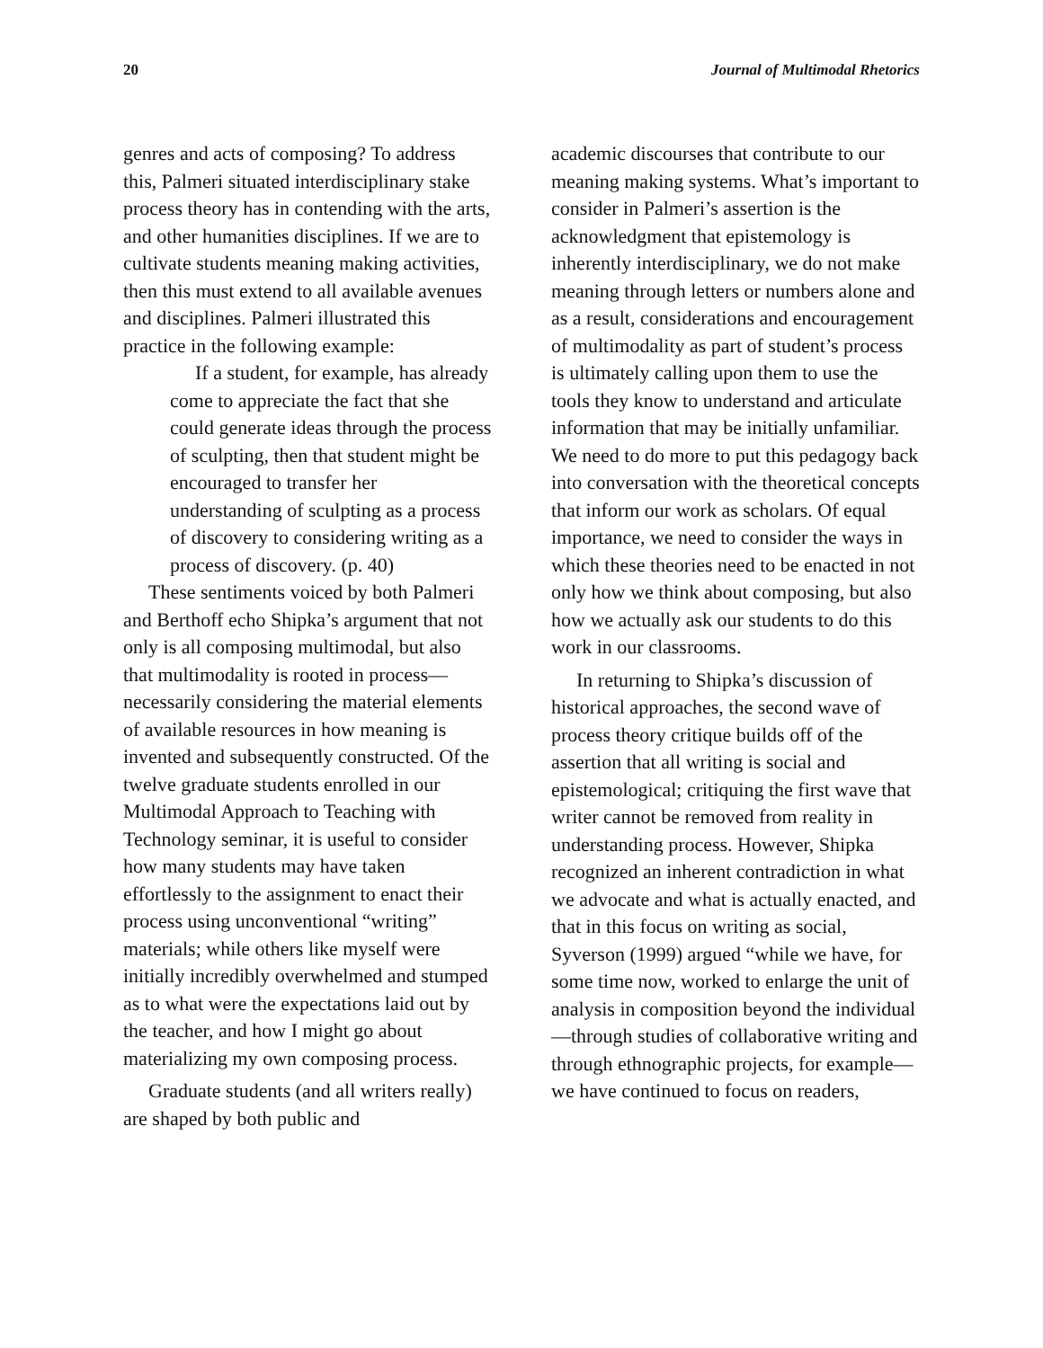20 Journal of Multimodal Rhetorics
genres and acts of composing? To address this, Palmeri situated interdisciplinary stake process theory has in contending with the arts, and other humanities disciplines. If we are to cultivate students meaning making activities, then this must extend to all available avenues and disciplines. Palmeri illustrated this practice in the following example:
If a student, for example, has already come to appreciate the fact that she could generate ideas through the process of sculpting, then that student might be encouraged to transfer her understanding of sculpting as a process of discovery to considering writing as a process of discovery. (p. 40)
These sentiments voiced by both Palmeri and Berthoff echo Shipka’s argument that not only is all composing multimodal, but also that multimodality is rooted in process—necessarily considering the material elements of available resources in how meaning is invented and subsequently constructed. Of the twelve graduate students enrolled in our Multimodal Approach to Teaching with Technology seminar, it is useful to consider how many students may have taken effortlessly to the assignment to enact their process using unconventional “writing” materials; while others like myself were initially incredibly overwhelmed and stumped as to what were the expectations laid out by the teacher, and how I might go about materializing my own composing process.
Graduate students (and all writers really) are shaped by both public and
academic discourses that contribute to our meaning making systems. What’s important to consider in Palmeri’s assertion is the acknowledgment that epistemology is inherently interdisciplinary, we do not make meaning through letters or numbers alone and as a result, considerations and encouragement of multimodality as part of student’s process is ultimately calling upon them to use the tools they know to understand and articulate information that may be initially unfamiliar. We need to do more to put this pedagogy back into conversation with the theoretical concepts that inform our work as scholars. Of equal importance, we need to consider the ways in which these theories need to be enacted in not only how we think about composing, but also how we actually ask our students to do this work in our classrooms.
In returning to Shipka’s discussion of historical approaches, the second wave of process theory critique builds off of the assertion that all writing is social and epistemological; critiquing the first wave that writer cannot be removed from reality in understanding process. However, Shipka recognized an inherent contradiction in what we advocate and what is actually enacted, and that in this focus on writing as social, Syverson (1999) argued “while we have, for some time now, worked to enlarge the unit of analysis in composition beyond the individual—through studies of collaborative writing and through ethnographic projects, for example—we have continued to focus on readers,